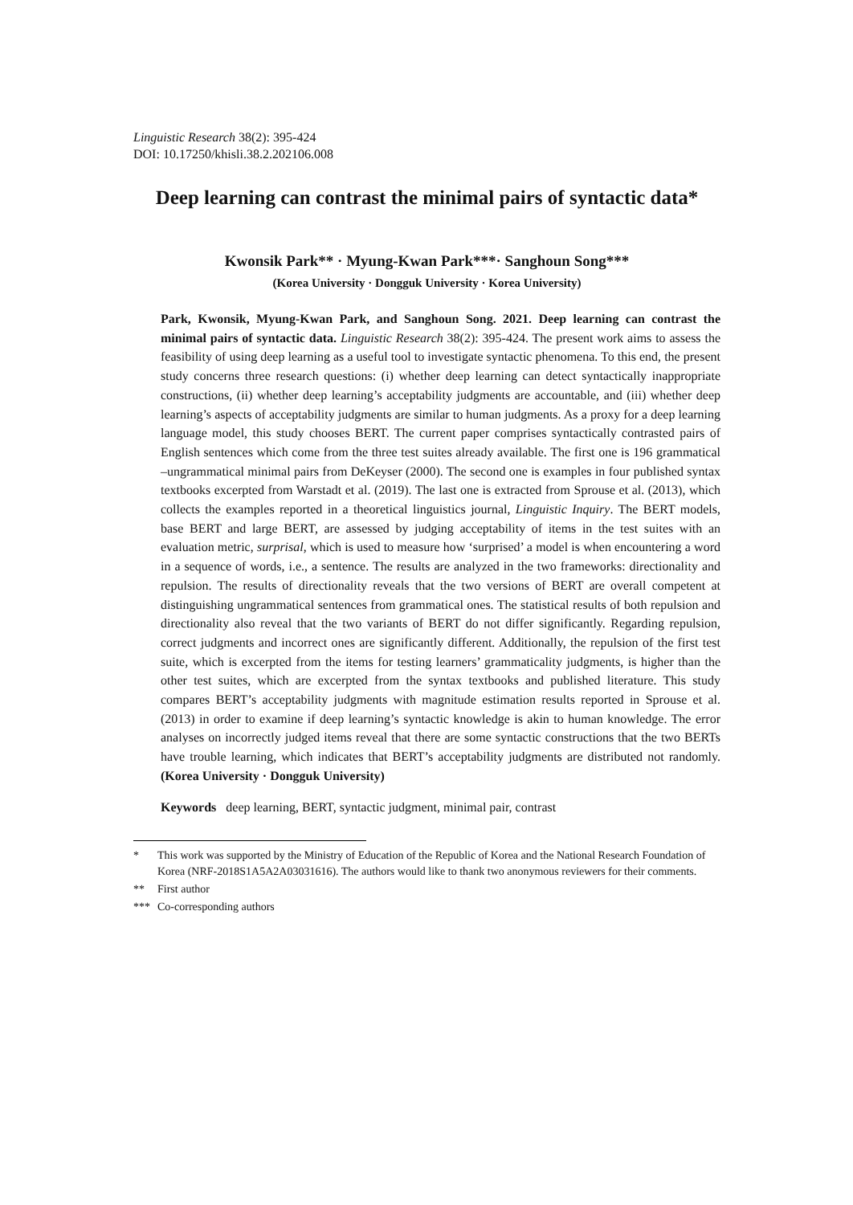Linguistic Research 38(2): 395-424
DOI: 10.17250/khisli.38.2.202106.008
Deep learning can contrast the minimal pairs of syntactic data*
Kwonsik Park** · Myung-Kwan Park***· Sanghoun Song***
(Korea University · Dongguk University · Korea University)
Park, Kwonsik, Myung-Kwan Park, and Sanghoun Song. 2021. Deep learning can contrast the minimal pairs of syntactic data. Linguistic Research 38(2): 395-424. The present work aims to assess the feasibility of using deep learning as a useful tool to investigate syntactic phenomena. To this end, the present study concerns three research questions: (i) whether deep learning can detect syntactically inappropriate constructions, (ii) whether deep learning’s acceptability judgments are accountable, and (iii) whether deep learning’s aspects of acceptability judgments are similar to human judgments. As a proxy for a deep learning language model, this study chooses BERT. The current paper comprises syntactically contrasted pairs of English sentences which come from the three test suites already available. The first one is 196 grammatical –ungrammatical minimal pairs from DeKeyser (2000). The second one is examples in four published syntax textbooks excerpted from Warstadt et al. (2019). The last one is extracted from Sprouse et al. (2013), which collects the examples reported in a theoretical linguistics journal, Linguistic Inquiry. The BERT models, base BERT and large BERT, are assessed by judging acceptability of items in the test suites with an evaluation metric, surprisal, which is used to measure how ‘surprised’ a model is when encountering a word in a sequence of words, i.e., a sentence. The results are analyzed in the two frameworks: directionality and repulsion. The results of directionality reveals that the two versions of BERT are overall competent at distinguishing ungrammatical sentences from grammatical ones. The statistical results of both repulsion and directionality also reveal that the two variants of BERT do not differ significantly. Regarding repulsion, correct judgments and incorrect ones are significantly different. Additionally, the repulsion of the first test suite, which is excerpted from the items for testing learners’ grammaticality judgments, is higher than the other test suites, which are excerpted from the syntax textbooks and published literature. This study compares BERT’s acceptability judgments with magnitude estimation results reported in Sprouse et al. (2013) in order to examine if deep learning’s syntactic knowledge is akin to human knowledge. The error analyses on incorrectly judged items reveal that there are some syntactic constructions that the two BERTs have trouble learning, which indicates that BERT’s acceptability judgments are distributed not randomly. (Korea University · Dongguk University)
Keywords deep learning, BERT, syntactic judgment, minimal pair, contrast
* This work was supported by the Ministry of Education of the Republic of Korea and the National Research Foundation of Korea (NRF-2018S1A5A2A03031616). The authors would like to thank two anonymous reviewers for their comments.
** First author
*** Co-corresponding authors